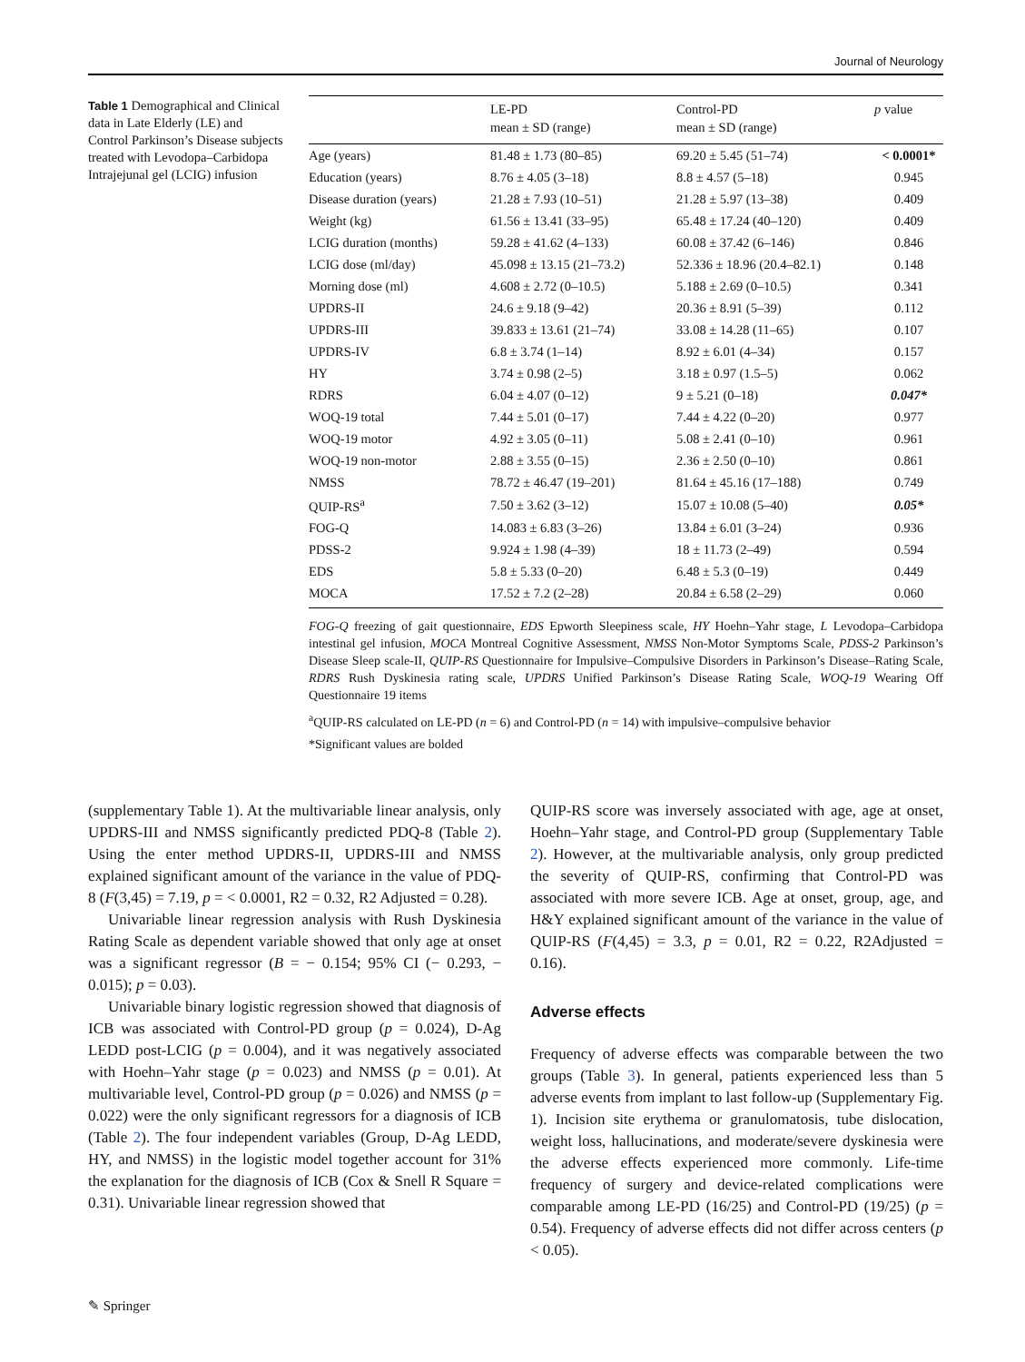Journal of Neurology
Table 1 Demographical and Clinical data in Late Elderly (LE) and Control Parkinson’s Disease subjects treated with Levodopa–Carbidopa Intrajejunal gel (LCIG) infusion
| | LE-PD mean ± SD (range) | Control-PD mean ± SD (range) | p value |
| --- | --- | --- | --- |
| Age (years) | 81.48 ± 1.73 (80–85) | 69.20 ± 5.45 (51–74) | < 0.0001* |
| Education (years) | 8.76 ± 4.05 (3–18) | 8.8 ± 4.57 (5–18) | 0.945 |
| Disease duration (years) | 21.28 ± 7.93 (10–51) | 21.28 ± 5.97 (13–38) | 0.409 |
| Weight (kg) | 61.56 ± 13.41 (33–95) | 65.48 ± 17.24 (40–120) | 0.409 |
| LCIG duration (months) | 59.28 ± 41.62 (4–133) | 60.08 ± 37.42 (6–146) | 0.846 |
| LCIG dose (ml/day) | 45.098 ± 13.15 (21–73.2) | 52.336 ± 18.96 (20.4–82.1) | 0.148 |
| Morning dose (ml) | 4.608 ± 2.72 (0–10.5) | 5.188 ± 2.69 (0–10.5) | 0.341 |
| UPDRS-II | 24.6 ± 9.18 (9–42) | 20.36 ± 8.91 (5–39) | 0.112 |
| UPDRS-III | 39.833 ± 13.61 (21–74) | 33.08 ± 14.28 (11–65) | 0.107 |
| UPDRS-IV | 6.8 ± 3.74 (1–14) | 8.92 ± 6.01 (4–34) | 0.157 |
| HY | 3.74 ± 0.98 (2–5) | 3.18 ± 0.97 (1.5–5) | 0.062 |
| RDRS | 6.04 ± 4.07 (0–12) | 9 ± 5.21 (0–18) | 0.047* |
| WOQ-19 total | 7.44 ± 5.01 (0–17) | 7.44 ± 4.22 (0–20) | 0.977 |
| WOQ-19 motor | 4.92 ± 3.05 (0–11) | 5.08 ± 2.41 (0–10) | 0.961 |
| WOQ-19 non-motor | 2.88 ± 3.55 (0–15) | 2.36 ± 2.50 (0–10) | 0.861 |
| NMSS | 78.72 ± 46.47 (19–201) | 81.64 ± 45.16 (17–188) | 0.749 |
| QUIP-RS<sup>a</sup> | 7.50 ± 3.62 (3–12) | 15.07 ± 10.08 (5–40) | 0.05* |
| FOG-Q | 14.083 ± 6.83 (3–26) | 13.84 ± 6.01 (3–24) | 0.936 |
| PDSS-2 | 9.924 ± 1.98 (4–39) | 18 ± 11.73 (2–49) | 0.594 |
| EDS | 5.8 ± 5.33 (0–20) | 6.48 ± 5.3 (0–19) | 0.449 |
| MOCA | 17.52 ± 7.2 (2–28) | 20.84 ± 6.58 (2–29) | 0.060 |
FOG-Q freezing of gait questionnaire, EDS Epworth Sleepiness scale, HY Hoehn–Yahr stage, L Levodopa–Carbidopa intestinal gel infusion, MOCA Montreal Cognitive Assessment, NMSS Non-Motor Symptoms Scale, PDSS-2 Parkinson’s Disease Sleep scale-II, QUIP-RS Questionnaire for Impulsive–Compulsive Disorders in Parkinson’s Disease–Rating Scale, RDRS Rush Dyskinesia rating scale, UPDRS Unified Parkinson’s Disease Rating Scale, WOQ-19 Wearing Off Questionnaire 19 items
<sup>a</sup> QUIP-RS calculated on LE-PD (n = 6) and Control-PD (n = 14) with impulsive–compulsive behavior
*Significant values are bolded
(supplementary Table 1). At the multivariable linear analysis, only UPDRS-III and NMSS significantly predicted PDQ-8 (Table 2). Using the enter method UPDRS-II, UPDRS-III and NMSS explained significant amount of the variance in the value of PDQ-8 (F(3,45) = 7.19, p = < 0.0001, R2 = 0.32, R2 Adjusted = 0.28).
Univariable linear regression analysis with Rush Dyskinesia Rating Scale as dependent variable showed that only age at onset was a significant regressor (B = − 0.154; 95% CI (− 0.293, − 0.015); p = 0.03).
Univariable binary logistic regression showed that diagnosis of ICB was associated with Control-PD group (p = 0.024), D-Ag LEDD post-LCIG (p = 0.004), and it was negatively associated with Hoehn–Yahr stage (p = 0.023) and NMSS (p = 0.01). At multivariable level, Control-PD group (p = 0.026) and NMSS (p = 0.022) were the only significant regressors for a diagnosis of ICB (Table 2). The four independent variables (Group, D-Ag LEDD, HY, and NMSS) in the logistic model together account for 31% the explanation for the diagnosis of ICB (Cox & Snell R Square = 0.31). Univariable linear regression showed that
QUIP-RS score was inversely associated with age, age at onset, Hoehn–Yahr stage, and Control-PD group (Supplementary Table 2). However, at the multivariable analysis, only group predicted the severity of QUIP-RS, confirming that Control-PD was associated with more severe ICB. Age at onset, group, age, and H&Y explained significant amount of the variance in the value of QUIP-RS (F(4,45) = 3.3, p = 0.01, R2 = 0.22, R2Adjusted = 0.16).
Adverse effects
Frequency of adverse effects was comparable between the two groups (Table 3). In general, patients experienced less than 5 adverse events from implant to last follow-up (Supplementary Fig. 1). Incision site erythema or granulomatosis, tube dislocation, weight loss, hallucinations, and moderate/severe dyskinesia were the adverse effects experienced more commonly. Life-time frequency of surgery and device-related complications were comparable among LE-PD (16/25) and Control-PD (19/25) (p = 0.54). Frequency of adverse effects did not differ across centers (p < 0.05).
✎ Springer